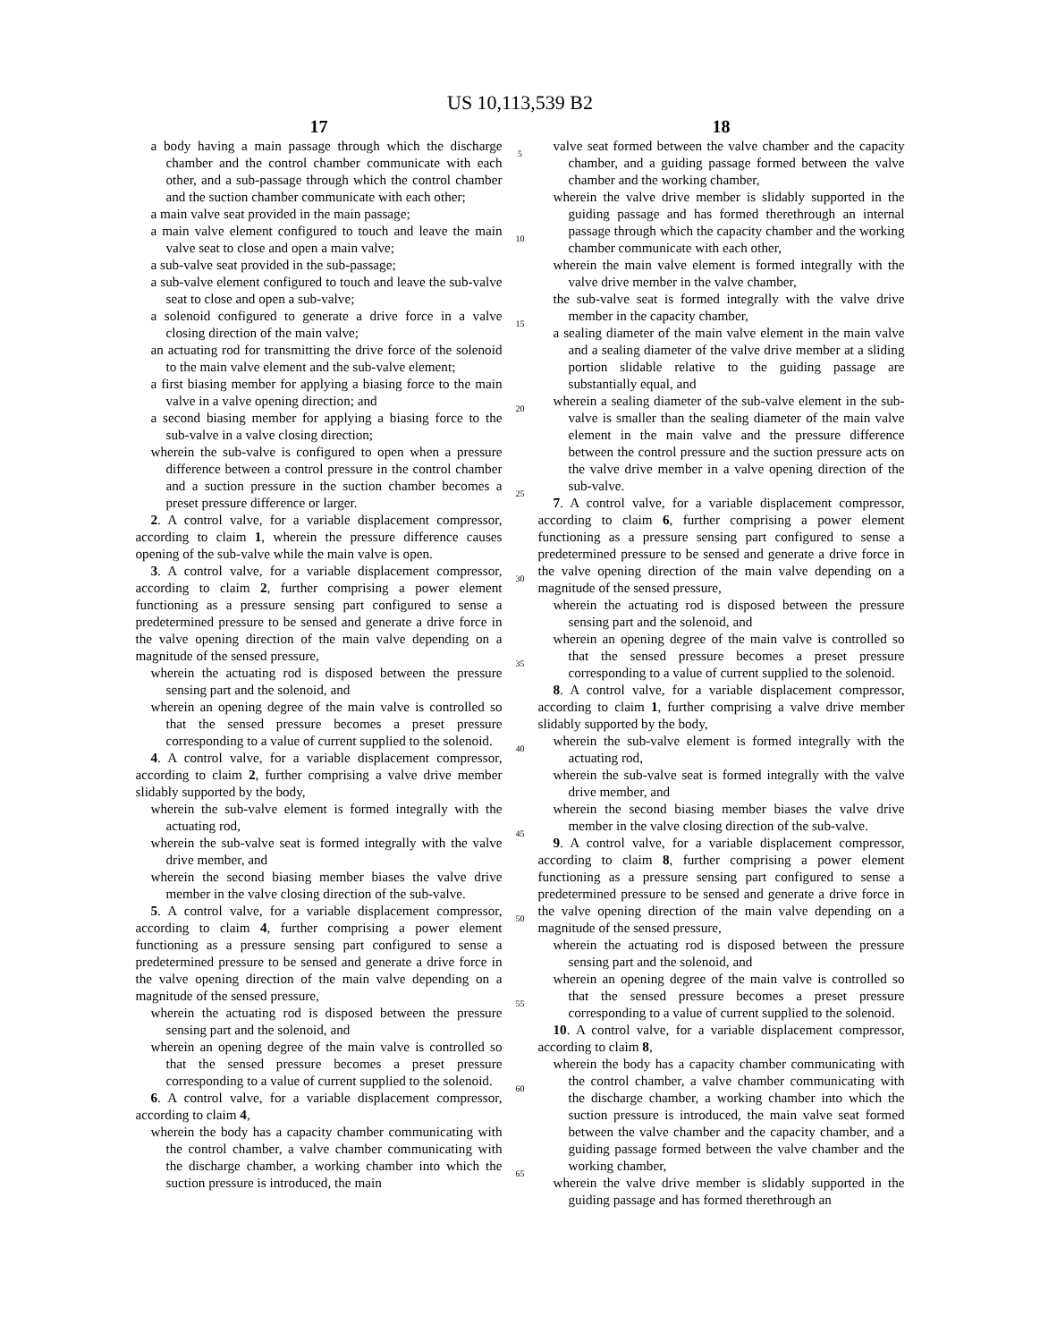US 10,113,539 B2
17
a body having a main passage through which the discharge chamber and the control chamber communicate with each other, and a sub-passage through which the control chamber and the suction chamber communicate with each other;
a main valve seat provided in the main passage;
a main valve element configured to touch and leave the main valve seat to close and open a main valve;
a sub-valve seat provided in the sub-passage;
a sub-valve element configured to touch and leave the sub-valve seat to close and open a sub-valve;
a solenoid configured to generate a drive force in a valve closing direction of the main valve;
an actuating rod for transmitting the drive force of the solenoid to the main valve element and the sub-valve element;
a first biasing member for applying a biasing force to the main valve in a valve opening direction; and
a second biasing member for applying a biasing force to the sub-valve in a valve closing direction;
wherein the sub-valve is configured to open when a pressure difference between a control pressure in the control chamber and a suction pressure in the suction chamber becomes a preset pressure difference or larger.
2. A control valve, for a variable displacement compressor, according to claim 1, wherein the pressure difference causes opening of the sub-valve while the main valve is open.
3. A control valve, for a variable displacement compressor, according to claim 2, further comprising a power element functioning as a pressure sensing part configured to sense a predetermined pressure to be sensed and generate a drive force in the valve opening direction of the main valve depending on a magnitude of the sensed pressure,
wherein the actuating rod is disposed between the pressure sensing part and the solenoid, and
wherein an opening degree of the main valve is controlled so that the sensed pressure becomes a preset pressure corresponding to a value of current supplied to the solenoid.
4. A control valve, for a variable displacement compressor, according to claim 2, further comprising a valve drive member slidably supported by the body,
wherein the sub-valve element is formed integrally with the actuating rod,
wherein the sub-valve seat is formed integrally with the valve drive member, and
wherein the second biasing member biases the valve drive member in the valve closing direction of the sub-valve.
5. A control valve, for a variable displacement compressor, according to claim 4, further comprising a power element functioning as a pressure sensing part configured to sense a predetermined pressure to be sensed and generate a drive force in the valve opening direction of the main valve depending on a magnitude of the sensed pressure,
wherein the actuating rod is disposed between the pressure sensing part and the solenoid, and
wherein an opening degree of the main valve is controlled so that the sensed pressure becomes a preset pressure corresponding to a value of current supplied to the solenoid.
6. A control valve, for a variable displacement compressor, according to claim 4,
wherein the body has a capacity chamber communicating with the control chamber, a valve chamber communicating with the discharge chamber, a working chamber into which the suction pressure is introduced, the main
5
10
15
20
25
30
35
40
45
50
55
60
65
18
valve seat formed between the valve chamber and the capacity chamber, and a guiding passage formed between the valve chamber and the working chamber,
wherein the valve drive member is slidably supported in the guiding passage and has formed therethrough an internal passage through which the capacity chamber and the working chamber communicate with each other,
wherein the main valve element is formed integrally with the valve drive member in the valve chamber,
the sub-valve seat is formed integrally with the valve drive member in the capacity chamber,
a sealing diameter of the main valve element in the main valve and a sealing diameter of the valve drive member at a sliding portion slidable relative to the guiding passage are substantially equal, and
wherein a sealing diameter of the sub-valve element in the sub-valve is smaller than the sealing diameter of the main valve element in the main valve and the pressure difference between the control pressure and the suction pressure acts on the valve drive member in a valve opening direction of the sub-valve.
7. A control valve, for a variable displacement compressor, according to claim 6, further comprising a power element functioning as a pressure sensing part configured to sense a predetermined pressure to be sensed and generate a drive force in the valve opening direction of the main valve depending on a magnitude of the sensed pressure,
wherein the actuating rod is disposed between the pressure sensing part and the solenoid, and
wherein an opening degree of the main valve is controlled so that the sensed pressure becomes a preset pressure corresponding to a value of current supplied to the solenoid.
8. A control valve, for a variable displacement compressor, according to claim 1, further comprising a valve drive member slidably supported by the body,
wherein the sub-valve element is formed integrally with the actuating rod,
wherein the sub-valve seat is formed integrally with the valve drive member, and
wherein the second biasing member biases the valve drive member in the valve closing direction of the sub-valve.
9. A control valve, for a variable displacement compressor, according to claim 8, further comprising a power element functioning as a pressure sensing part configured to sense a predetermined pressure to be sensed and generate a drive force in the valve opening direction of the main valve depending on a magnitude of the sensed pressure,
wherein the actuating rod is disposed between the pressure sensing part and the solenoid, and
wherein an opening degree of the main valve is controlled so that the sensed pressure becomes a preset pressure corresponding to a value of current supplied to the solenoid.
10. A control valve, for a variable displacement compressor, according to claim 8,
wherein the body has a capacity chamber communicating with the control chamber, a valve chamber communicating with the discharge chamber, a working chamber into which the suction pressure is introduced, the main valve seat formed between the valve chamber and the capacity chamber, and a guiding passage formed between the valve chamber and the working chamber,
wherein the valve drive member is slidably supported in the guiding passage and has formed therethrough an